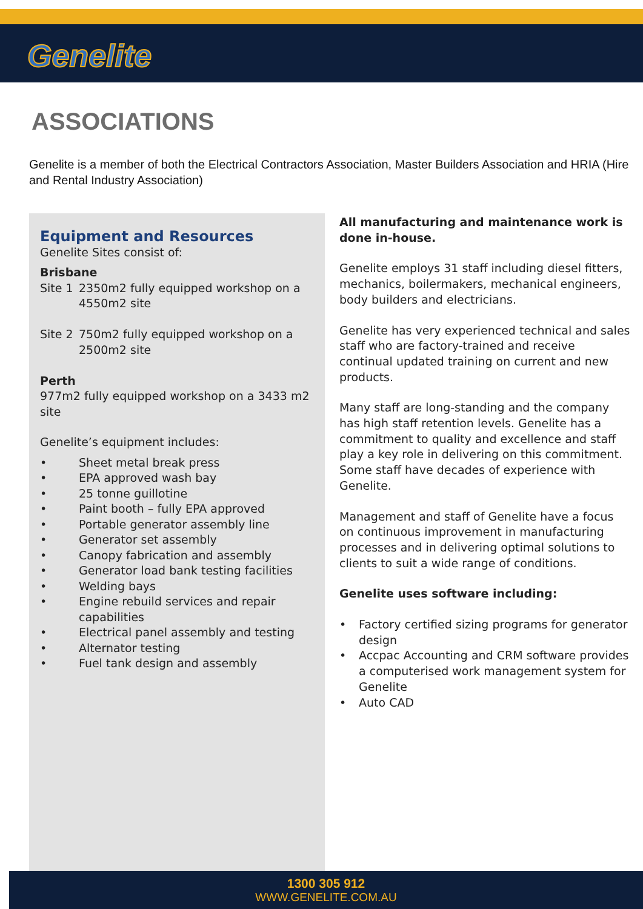Genelite
ASSOCIATIONS
Genelite is a member of both the Electrical Contractors Association, Master Builders Association and HRIA (Hire and Rental Industry Association)
Equipment and Resources
Genelite Sites consist of:
Brisbane
Site 1 2350m2 fully equipped workshop on a 4550m2 site
Site 2 750m2 fully equipped workshop on a 2500m2 site
Perth
977m2 fully equipped workshop on a 3433 m2 site
Genelite’s equipment includes:
• Sheet metal break press
• EPA approved wash bay
• 25 tonne guillotine
• Paint booth – fully EPA approved
• Portable generator assembly line
• Generator set assembly
• Canopy fabrication and assembly
• Generator load bank testing facilities
• Welding bays
• Engine rebuild services and repair capabilities
• Electrical panel assembly and testing
• Alternator testing
• Fuel tank design and assembly
All manufacturing and maintenance work is done in-house.
Genelite employs 31 staff including diesel fitters, mechanics, boilermakers, mechanical engineers, body builders and electricians.
Genelite has very experienced technical and sales staff who are factory-trained and receive continual updated training on current and new products.
Many staff are long-standing and the company has high staff retention levels. Genelite has a commitment to quality and excellence and staff play a key role in delivering on this commitment. Some staff have decades of experience with Genelite.
Management and staff of Genelite have a focus on continuous improvement in manufacturing processes and in delivering optimal solutions to clients to suit a wide range of conditions.
Genelite uses software including:
• Factory certified sizing programs for generator design
• Accpac Accounting and CRM software provides a computerised work management system for Genelite
• Auto CAD
1300 305 912
WWW.GENELITE.COM.AU